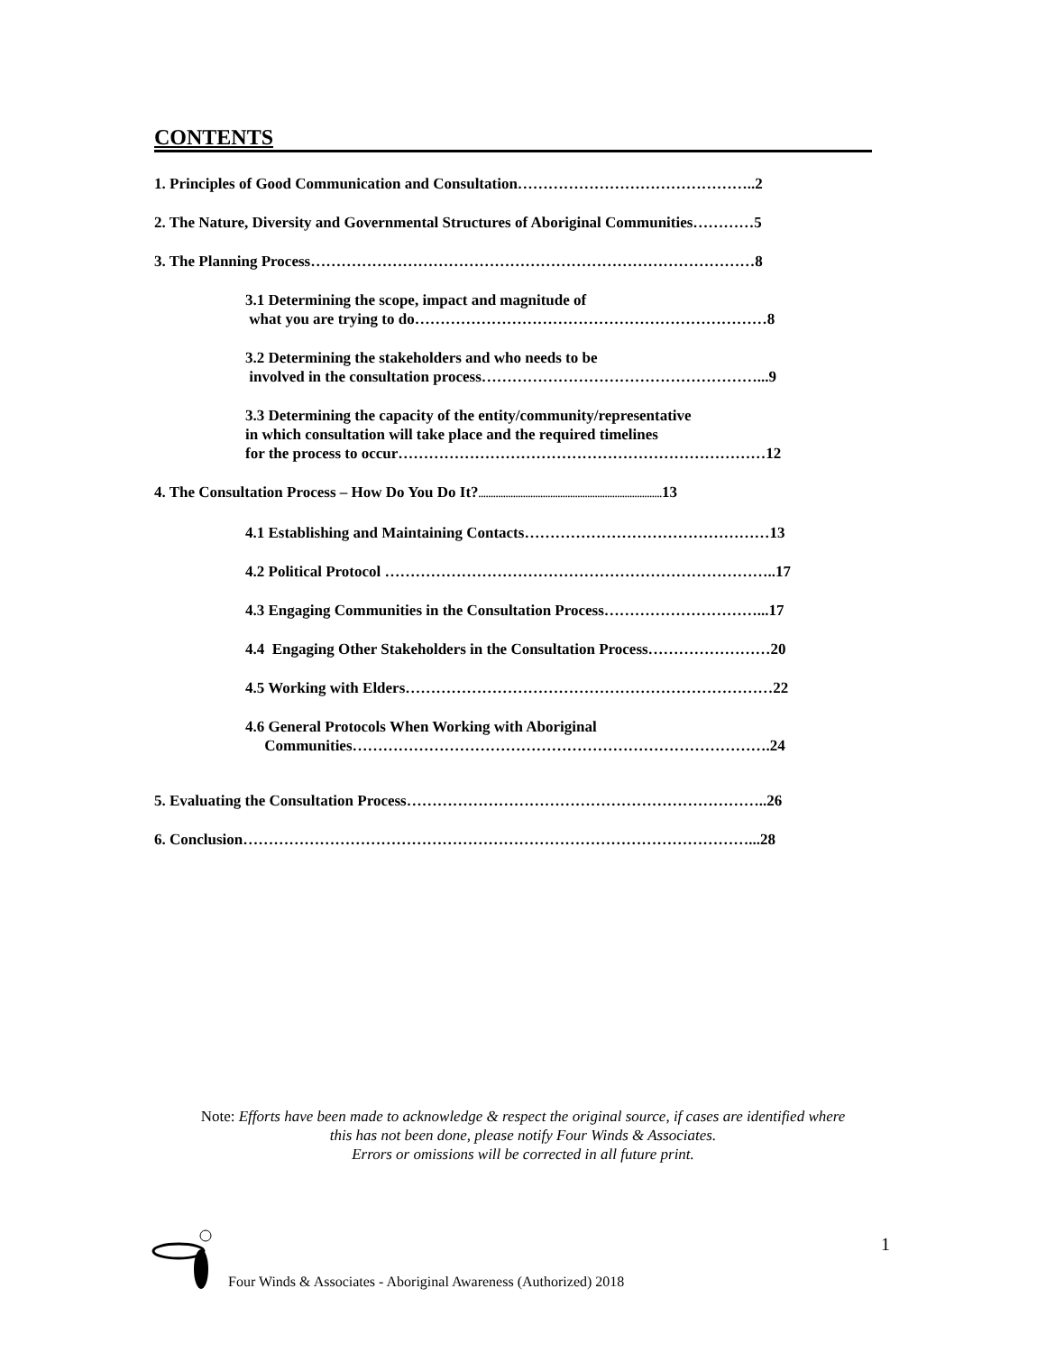CONTENTS
1. Principles of Good Communication and Consultation………………………………………..2
2. The Nature, Diversity and Governmental Structures of Aboriginal Communities…………5
3. The Planning Process……………………………………………………………………………8
3.1 Determining the scope, impact and magnitude of
what you are trying to do……………………………………………………………8
3.2 Determining the stakeholders and who needs to be
involved in the consultation process………………………………………………...9
3.3 Determining the capacity of the entity/community/representative
in which consultation will take place and the required timelines
for the process to occur………………………………………………………………12
4. The Consultation Process – How Do You Do It?.......................................................................... 13
4.1 Establishing and Maintaining Contacts…………………………………………13
4.2 Political Protocol …………………………………………………………………..17
4.3 Engaging Communities in the Consultation Process…………………………...17
4.4 Engaging Other Stakeholders in the Consultation Process……………………20
4.5 Working with Elders………………………………………………………………22
4.6 General Protocols When Working with Aboriginal
Communities……………………………………………………………………….24
5. Evaluating the Consultation Process……………………………………………………………..26
6. Conclusion………………………………………………………………………………………...28
Note: Efforts have been made to acknowledge & respect the original source, if cases are identified where
this has not been done, please notify Four Winds & Associates.
Errors or omissions will be corrected in all future print.
1
Four Winds & Associates - Aboriginal Awareness (Authorized) 2018